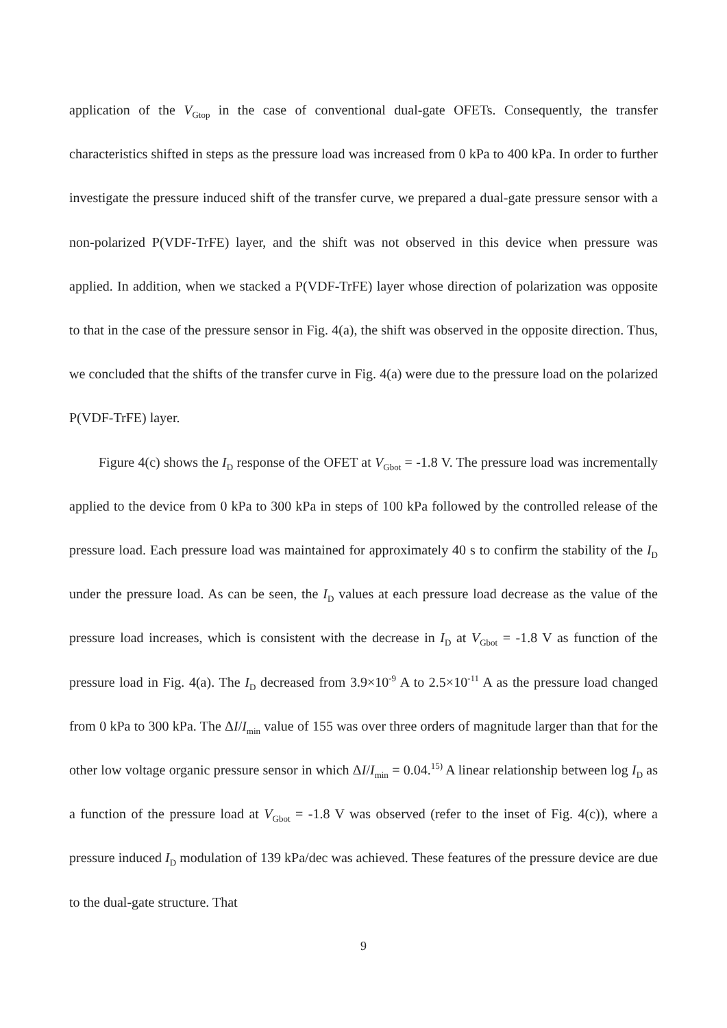application of the V<sub>Gtop</sub> in the case of conventional dual-gate OFETs. Consequently, the transfer characteristics shifted in steps as the pressure load was increased from 0 kPa to 400 kPa. In order to further investigate the pressure induced shift of the transfer curve, we prepared a dual-gate pressure sensor with a non-polarized P(VDF-TrFE) layer, and the shift was not observed in this device when pressure was applied. In addition, when we stacked a P(VDF-TrFE) layer whose direction of polarization was opposite to that in the case of the pressure sensor in Fig. 4(a), the shift was observed in the opposite direction. Thus, we concluded that the shifts of the transfer curve in Fig. 4(a) were due to the pressure load on the polarized P(VDF-TrFE) layer.
Figure 4(c) shows the I<sub>D</sub> response of the OFET at V<sub>Gbot</sub> = -1.8 V. The pressure load was incrementally applied to the device from 0 kPa to 300 kPa in steps of 100 kPa followed by the controlled release of the pressure load. Each pressure load was maintained for approximately 40 s to confirm the stability of the I<sub>D</sub> under the pressure load. As can be seen, the I<sub>D</sub> values at each pressure load decrease as the value of the pressure load increases, which is consistent with the decrease in I<sub>D</sub> at V<sub>Gbot</sub> = -1.8 V as function of the pressure load in Fig. 4(a). The I<sub>D</sub> decreased from 3.9×10<sup>-9</sup> A to 2.5×10<sup>-11</sup> A as the pressure load changed from 0 kPa to 300 kPa. The ΔI/I<sub>min</sub> value of 155 was over three orders of magnitude larger than that for the other low voltage organic pressure sensor in which ΔI/I<sub>min</sub> = 0.04.<sup>15)</sup> A linear relationship between log I<sub>D</sub> as a function of the pressure load at V<sub>Gbot</sub> = -1.8 V was observed (refer to the inset of Fig. 4(c)), where a pressure induced I<sub>D</sub> modulation of 139 kPa/dec was achieved. These features of the pressure device are due to the dual-gate structure. That
9